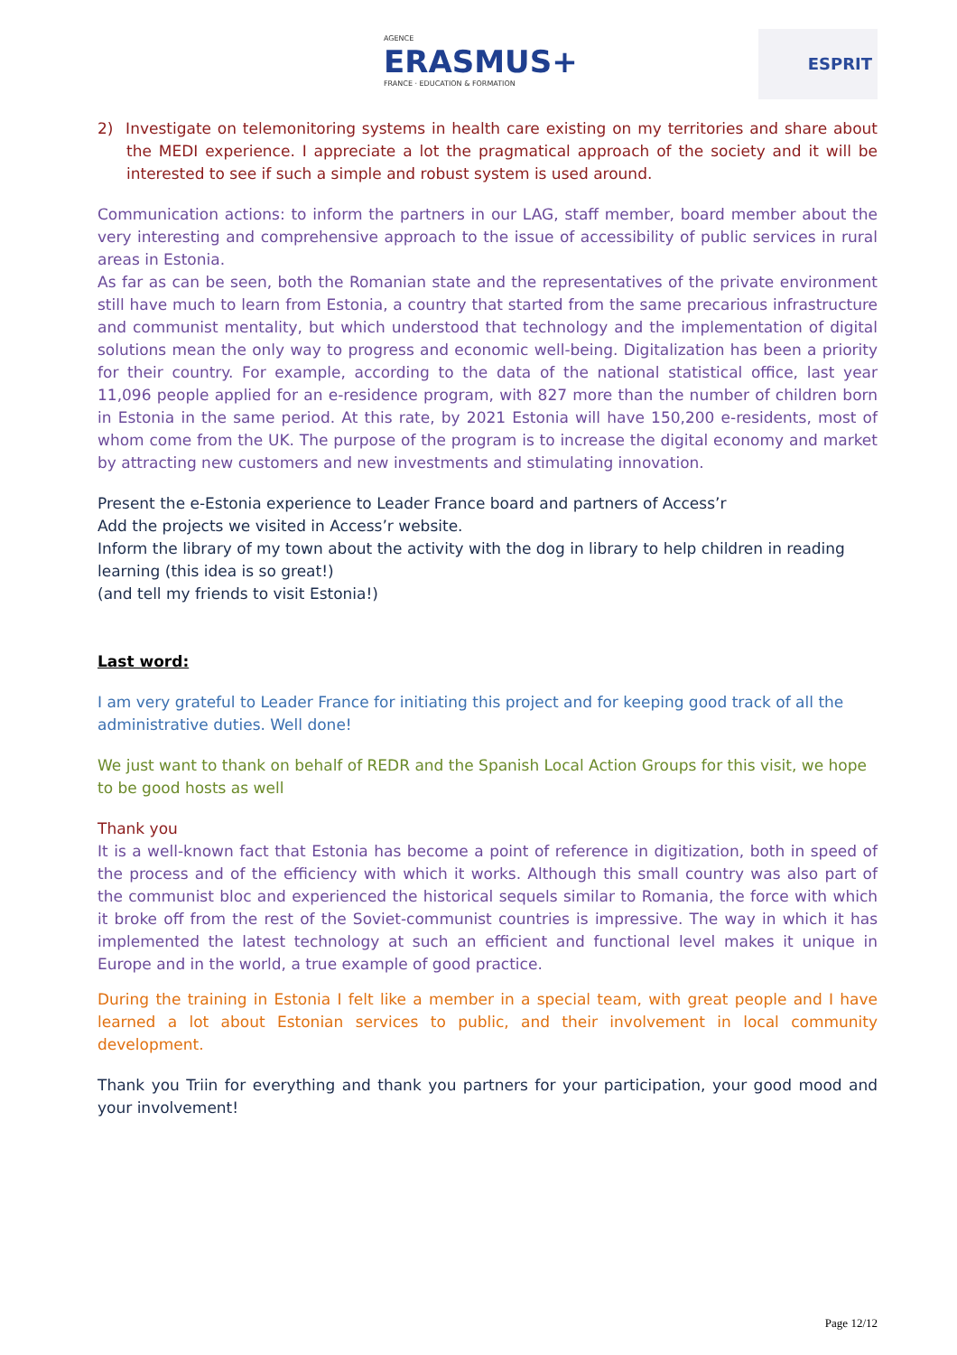AGENCE
ERASMUS+
FRANCE · EDUCATION & FORMATION
ESPRIT
2) Investigate on telemonitoring systems in health care existing on my territories and share about the MEDI experience. I appreciate a lot the pragmatical approach of the society and it will be interested to see if such a simple and robust system is used around.
Communication actions: to inform the partners in our LAG, staff member, board member about the very interesting and comprehensive approach to the issue of accessibility of public services in rural areas in Estonia.
As far as can be seen, both the Romanian state and the representatives of the private environment still have much to learn from Estonia, a country that started from the same precarious infrastructure and communist mentality, but which understood that technology and the implementation of digital solutions mean the only way to progress and economic well-being. Digitalization has been a priority for their country. For example, according to the data of the national statistical office, last year 11,096 people applied for an e-residence program, with 827 more than the number of children born in Estonia in the same period. At this rate, by 2021 Estonia will have 150,200 e-residents, most of whom come from the UK. The purpose of the program is to increase the digital economy and market by attracting new customers and new investments and stimulating innovation.
Present the e-Estonia experience to Leader France board and partners of Access’r
Add the projects we visited in Access’r website.
Inform the library of my town about the activity with the dog in library to help children in reading learning (this idea is so great!)
(and tell my friends to visit Estonia!)
Last word:
I am very grateful to Leader France for initiating this project and for keeping good track of all the administrative duties. Well done!
We just want to thank on behalf of REDR and the Spanish Local Action Groups for this visit, we hope to be good hosts as well
Thank you
It is a well-known fact that Estonia has become a point of reference in digitization, both in speed of the process and of the efficiency with which it works. Although this small country was also part of the communist bloc and experienced the historical sequels similar to Romania, the force with which it broke off from the rest of the Soviet-communist countries is impressive. The way in which it has implemented the latest technology at such an efficient and functional level makes it unique in Europe and in the world, a true example of good practice.
During the training in Estonia I felt like a member in a special team, with great people and I have learned a lot about Estonian services to public, and their involvement in local community development.
Thank you Triin for everything and thank you partners for your participation, your good mood and your involvement!
Page 12/12